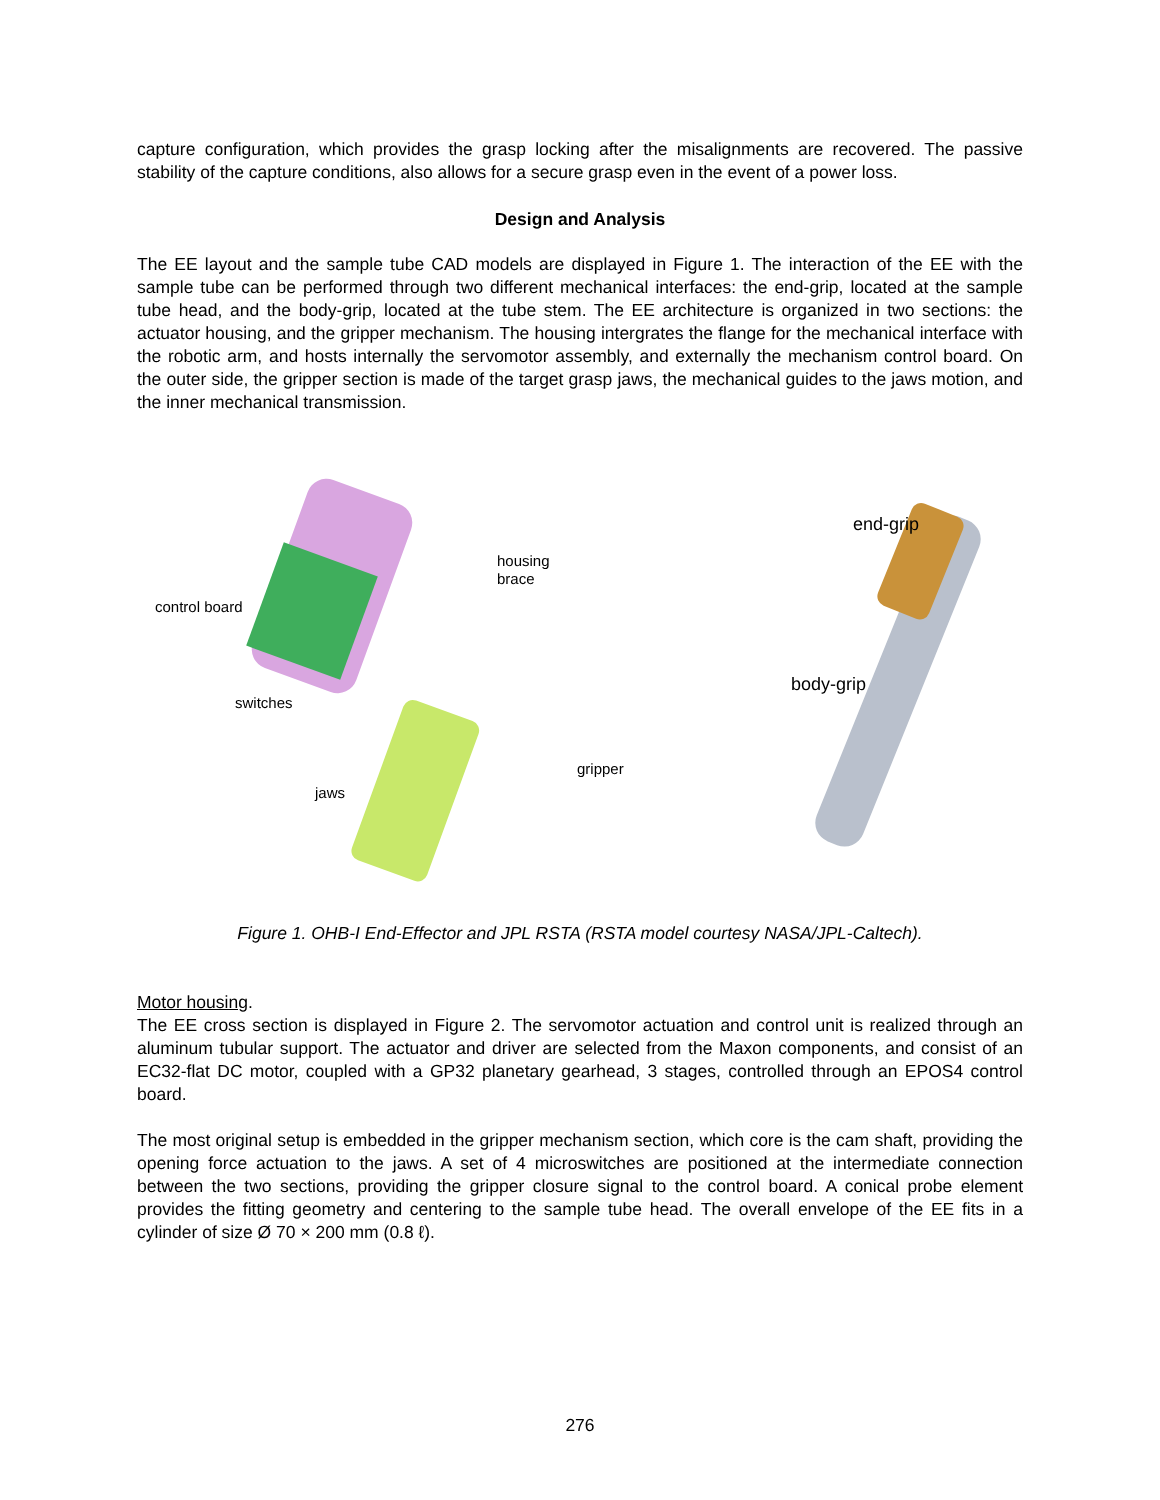capture configuration, which provides the grasp locking after the misalignments are recovered. The passive stability of the capture conditions, also allows for a secure grasp even in the event of a power loss.
Design and Analysis
The EE layout and the sample tube CAD models are displayed in Figure 1. The interaction of the EE with the sample tube can be performed through two different mechanical interfaces: the end-grip, located at the sample tube head, and the body-grip, located at the tube stem. The EE architecture is organized in two sections: the actuator housing, and the gripper mechanism. The housing intergrates the flange for the mechanical interface with the robotic arm, and hosts internally the servomotor assembly, and externally the mechanism control board. On the outer side, the gripper section is made of the target grasp jaws, the mechanical guides to the jaws motion, and the inner mechanical transmission.
control board
housing
brace
switches
jaws
gripper
end-grip
body-grip
Figure 1. OHB-I End-Effector and JPL RSTA (RSTA model courtesy NASA/JPL-Caltech).
Motor housing.
The EE cross section is displayed in Figure 2. The servomotor actuation and control unit is realized through an aluminum tubular support. The actuator and driver are selected from the Maxon components, and consist of an EC32-flat DC motor, coupled with a GP32 planetary gearhead, 3 stages, controlled through an EPOS4 control board.
The most original setup is embedded in the gripper mechanism section, which core is the cam shaft, providing the opening force actuation to the jaws. A set of 4 microswitches are positioned at the intermediate connection between the two sections, providing the gripper closure signal to the control board. A conical probe element provides the fitting geometry and centering to the sample tube head. The overall envelope of the EE fits in a cylinder of size Ø 70 × 200 mm (0.8 ℓ).
276